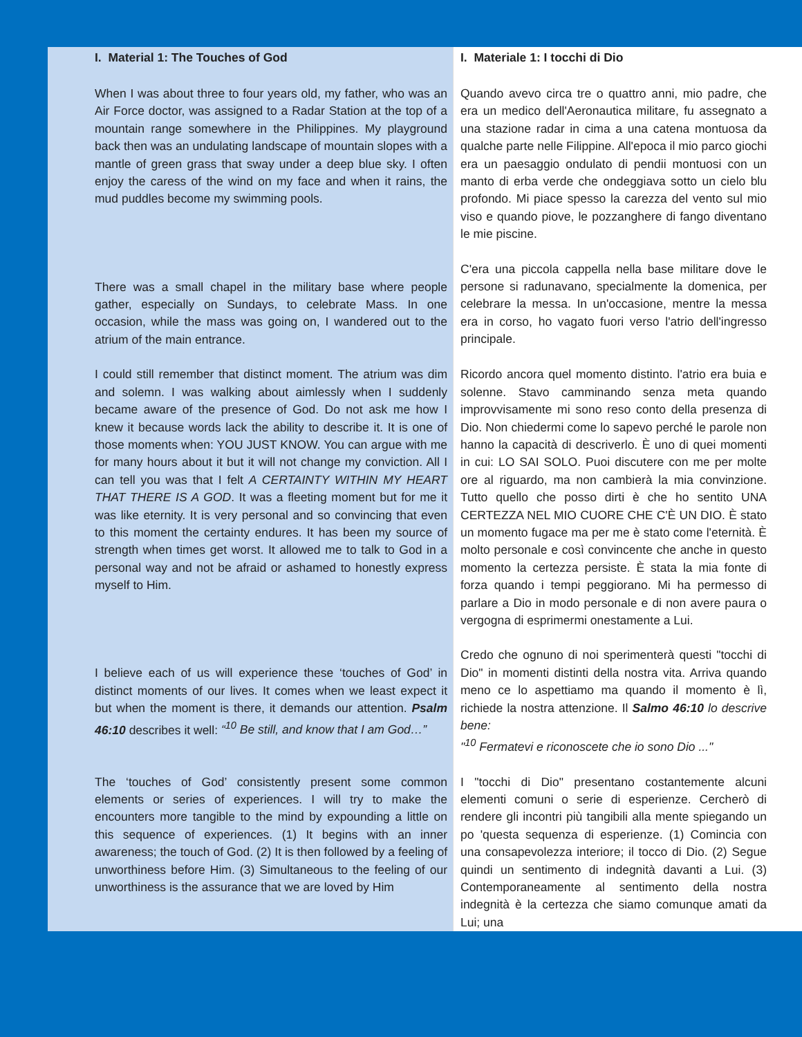| I. Material 1: The Touches of God | I. Materiale 1: I tocchi di Dio |
| When I was about three to four years old, my father, who was an Air Force doctor, was assigned to a Radar Station at the top of a mountain range somewhere in the Philippines. My playground back then was an undulating landscape of mountain slopes with a mantle of green grass that sway under a deep blue sky. I often enjoy the caress of the wind on my face and when it rains, the mud puddles become my swimming pools. | Quando avevo circa tre o quattro anni, mio padre, che era un medico dell'Aeronautica militare, fu assegnato a una stazione radar in cima a una catena montuosa da qualche parte nelle Filippine. All'epoca il mio parco giochi era un paesaggio ondulato di pendii montuosi con un manto di erba verde che ondeggiava sotto un cielo blu profondo. Mi piace spesso la carezza del vento sul mio viso e quando piove, le pozzanghere di fango diventano le mie piscine. |
| There was a small chapel in the military base where people gather, especially on Sundays, to celebrate Mass. In one occasion, while the mass was going on, I wandered out to the atrium of the main entrance. | C'era una piccola cappella nella base militare dove le persone si radunavano, specialmente la domenica, per celebrare la messa. In un'occasione, mentre la messa era in corso, ho vagato fuori verso l'atrio dell'ingresso principale. |
| I could still remember that distinct moment. The atrium was dim and solemn. I was walking about aimlessly when I suddenly became aware of the presence of God. Do not ask me how I knew it because words lack the ability to describe it. It is one of those moments when: YOU JUST KNOW. You can argue with me for many hours about it but it will not change my conviction. All I can tell you was that I felt A CERTAINTY WITHIN MY HEART THAT THERE IS A GOD . It was a fleeting moment but for me it was like eternity. It is very personal and so convincing that even to this moment the certainty endures. It has been my source of strength when times get worst. It allowed me to talk to God in a personal way and not be afraid or ashamed to honestly express myself to Him. | Ricordo ancora quel momento distinto. l'atrio era buia e solenne. Stavo camminando senza meta quando improvvisamente mi sono reso conto della presenza di Dio. Non chiedermi come lo sapevo perché le parole non hanno la capacità di descriverlo. È uno di quei momenti in cui: LO SAI SOLO. Puoi discutere con me per molte ore al riguardo, ma non cambierà la mia convinzione. Tutto quello che posso dirti è che ho sentito UNA CERTEZZA NEL MIO CUORE CHE C'È UN DIO. È stato un momento fugace ma per me è stato come l'eternità. È molto personale e così convincente che anche in questo momento la certezza persiste. È stata la mia fonte di forza quando i tempi peggiorano. Mi ha permesso di parlare a Dio in modo personale e di non avere paura o vergogna di esprimermi onestamente a Lui. |
| I believe each of us will experience these ‘touches of God’ in distinct moments of our lives. It comes when we least expect it but when the moment is there, it demands our attention. Psalm 46:10 describes it well: “<sup>10</sup> Be still, and know that I am God…” | Credo che ognuno di noi sperimenterà questi "tocchi di Dio" in momenti distinti della nostra vita. Arriva quando meno ce lo aspettiamo ma quando il momento è lì, richiede la nostra attenzione. Il Salmo 46:10 lo descrive bene: "<sup>10</sup> Fermatevi e riconoscete che io sono Dio ..." |
| The ‘touches of God’ consistently present some common elements or series of experiences. I will try to make the encounters more tangible to the mind by expounding a little on this sequence of experiences. (1) It begins with an inner awareness; the touch of God. (2) It is then followed by a feeling of unworthiness before Him. (3) Simultaneous to the feeling of our unworthiness is the assurance that we are loved by Him | I "tocchi di Dio" presentano costantemente alcuni elementi comuni o serie di esperienze. Cercherò di rendere gli incontri più tangibili alla mente spiegando un po 'questa sequenza di esperienze. (1) Comincia con una consapevolezza interiore; il tocco di Dio. (2) Segue quindi un sentimento di indegnità davanti a Lui. (3) Contemporaneamente al sentimento della nostra indegnità è la certezza che siamo comunque amati da Lui; una |